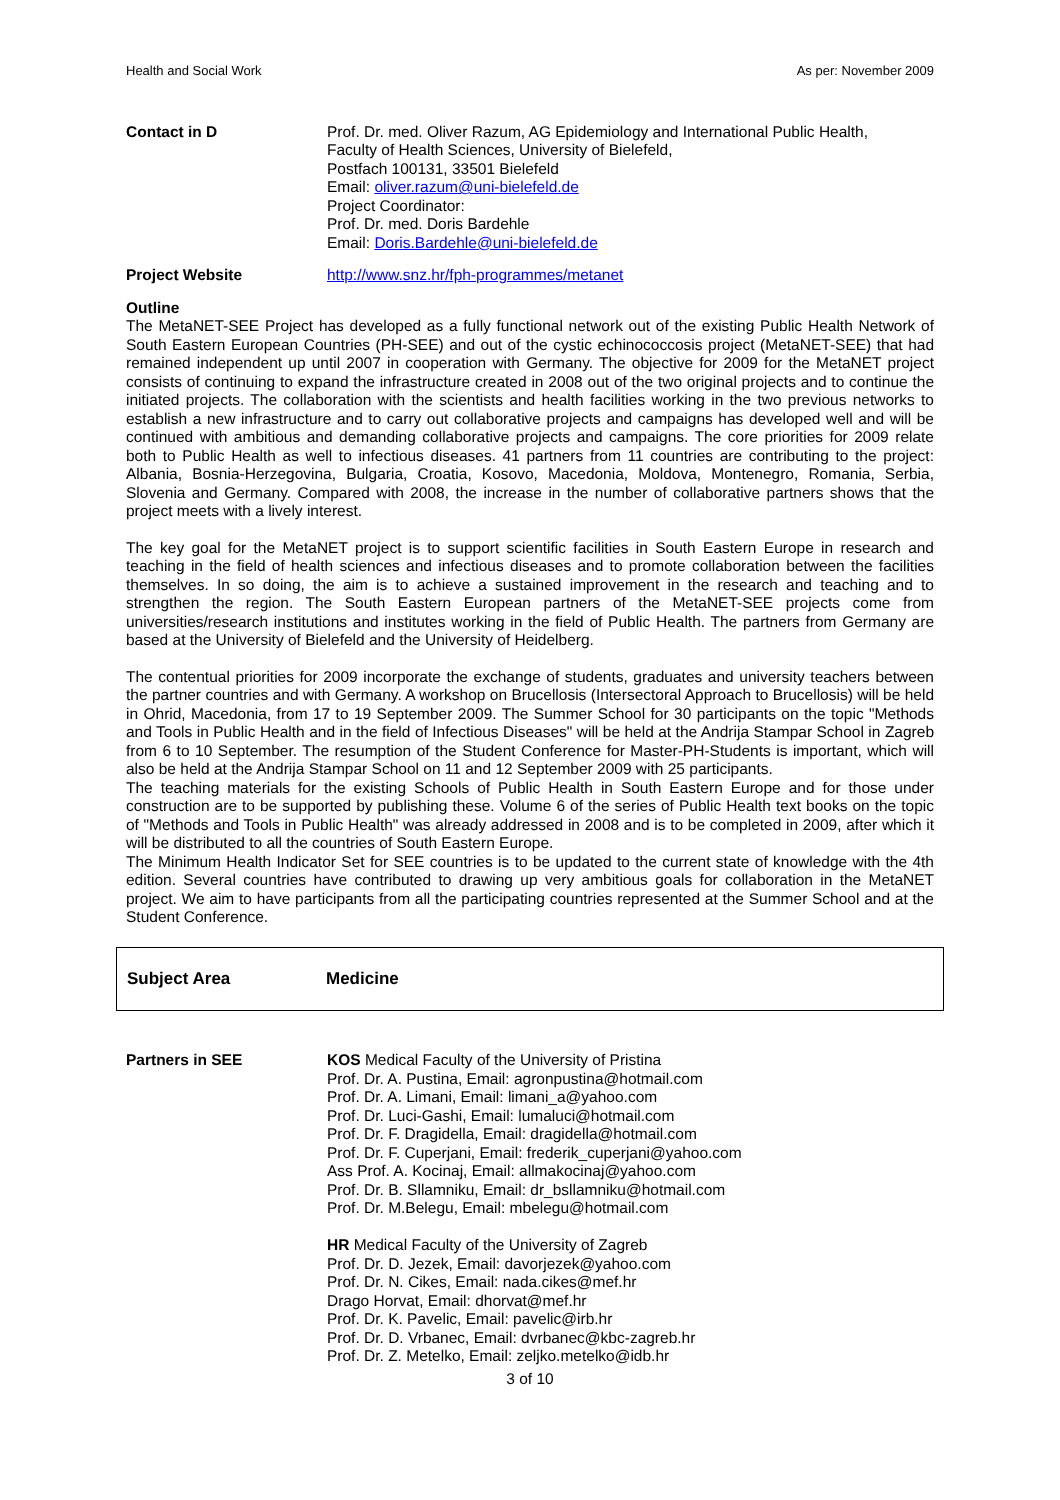Health and Social Work As per: November 2009
Contact in D Prof. Dr. med. Oliver Razum, AG Epidemiology and International Public Health,
Faculty of Health Sciences, University of Bielefeld,
Postfach 100131, 33501 Bielefeld
Email: oliver.razum@uni-bielefeld.de
Project Coordinator:
Prof. Dr. med. Doris Bardehle
Email: Doris.Bardehle@uni-bielefeld.de
Project Website http://www.snz.hr/fph-programmes/metanet
Outline
The MetaNET-SEE Project has developed as a fully functional network out of the existing Public Health Network of South Eastern European Countries (PH-SEE) and out of the cystic echinococcosis project (MetaNET-SEE) that had remained independent up until 2007 in cooperation with Germany. The objective for 2009 for the MetaNET project consists of continuing to expand the infrastructure created in 2008 out of the two original projects and to continue the initiated projects. The collaboration with the scientists and health facilities working in the two previous networks to establish a new infrastructure and to carry out collaborative projects and campaigns has developed well and will be continued with ambitious and demanding collaborative projects and campaigns. The core priorities for 2009 relate both to Public Health as well to infectious diseases. 41 partners from 11 countries are contributing to the project: Albania, Bosnia-Herzegovina, Bulgaria, Croatia, Kosovo, Macedonia, Moldova, Montenegro, Romania, Serbia, Slovenia and Germany. Compared with 2008, the increase in the number of collaborative partners shows that the project meets with a lively interest.
The key goal for the MetaNET project is to support scientific facilities in South Eastern Europe in research and teaching in the field of health sciences and infectious diseases and to promote collaboration between the facilities themselves. In so doing, the aim is to achieve a sustained improvement in the research and teaching and to strengthen the region. The South Eastern European partners of the MetaNET-SEE projects come from universities/research institutions and institutes working in the field of Public Health. The partners from Germany are based at the University of Bielefeld and the University of Heidelberg.
The contentual priorities for 2009 incorporate the exchange of students, graduates and university teachers between the partner countries and with Germany. A workshop on Brucellosis (Intersectoral Approach to Brucellosis) will be held in Ohrid, Macedonia, from 17 to 19 September 2009. The Summer School for 30 participants on the topic "Methods and Tools in Public Health and in the field of Infectious Diseases" will be held at the Andrija Stampar School in Zagreb from 6 to 10 September. The resumption of the Student Conference for Master-PH-Students is important, which will also be held at the Andrija Stampar School on 11 and 12 September 2009 with 25 participants.
The teaching materials for the existing Schools of Public Health in South Eastern Europe and for those under construction are to be supported by publishing these. Volume 6 of the series of Public Health text books on the topic of "Methods and Tools in Public Health" was already addressed in 2008 and is to be completed in 2009, after which it will be distributed to all the countries of South Eastern Europe.
The Minimum Health Indicator Set for SEE countries is to be updated to the current state of knowledge with the 4th edition. Several countries have contributed to drawing up very ambitious goals for collaboration in the MetaNET project. We aim to have participants from all the participating countries represented at the Summer School and at the Student Conference.
Subject Area Medicine
Partners in SEE KOS Medical Faculty of the University of Pristina
Prof. Dr. A. Pustina, Email: agronpustina@hotmail.com
Prof. Dr. A. Limani, Email: limani_a@yahoo.com
Prof. Dr. Luci-Gashi, Email: lumaluci@hotmail.com
Prof. Dr. F. Dragidella, Email: dragidella@hotmail.com
Prof. Dr. F. Cuperjani, Email: frederik_cuperjani@yahoo.com
Ass Prof. A. Kocinaj, Email: allmakocinaj@yahoo.com
Prof. Dr. B. Sllamniku, Email: dr_bsllamniku@hotmail.com
Prof. Dr. M.Belegu, Email: mbelegu@hotmail.com
HR Medical Faculty of the University of Zagreb
Prof. Dr. D. Jezek, Email: davorjezek@yahoo.com
Prof. Dr. N. Cikes, Email: nada.cikes@mef.hr
Drago Horvat, Email: dhorvat@mef.hr
Prof. Dr. K. Pavelic, Email: pavelic@irb.hr
Prof. Dr. D. Vrbanec, Email: dvrbanec@kbc-zagreb.hr
Prof. Dr. Z. Metelko, Email: zeljko.metelko@idb.hr
3 of 10